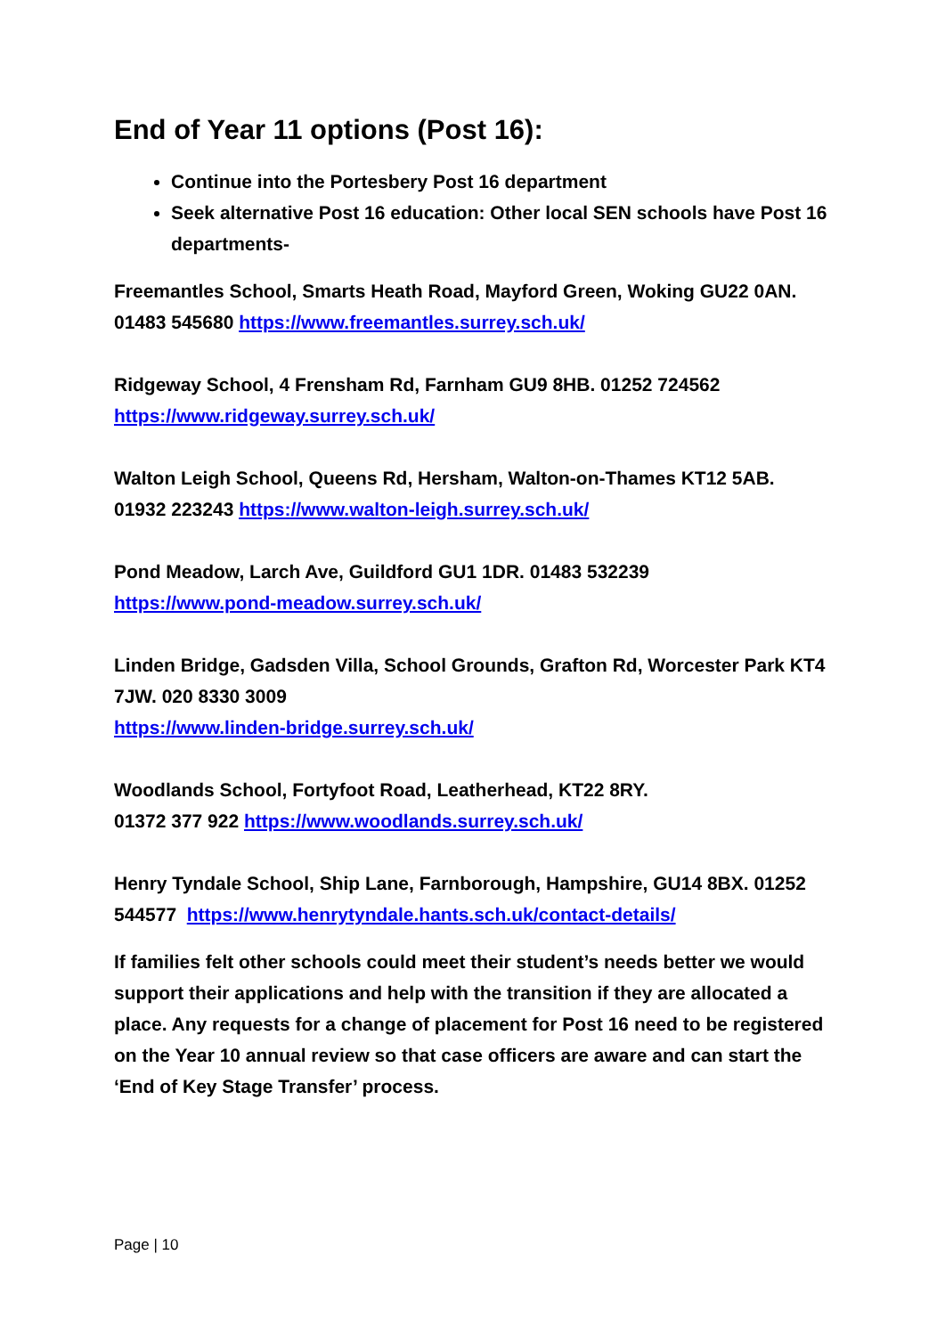End of Year 11 options (Post 16):
Continue into the Portesbery Post 16 department
Seek alternative Post 16 education: Other local SEN schools have Post 16 departments-
Freemantles School, Smarts Heath Road, Mayford Green, Woking GU22 0AN. 01483 545680 https://www.freemantles.surrey.sch.uk/
Ridgeway School, 4 Frensham Rd, Farnham GU9 8HB. 01252 724562
https://www.ridgeway.surrey.sch.uk/
Walton Leigh School, Queens Rd, Hersham, Walton-on-Thames KT12 5AB. 01932 223243 https://www.walton-leigh.surrey.sch.uk/
Pond Meadow, Larch Ave, Guildford GU1 1DR. 01483 532239
https://www.pond-meadow.surrey.sch.uk/
Linden Bridge, Gadsden Villa, School Grounds, Grafton Rd, Worcester Park KT4 7JW. 020 8330 3009
https://www.linden-bridge.surrey.sch.uk/
Woodlands School, Fortyfoot Road, Leatherhead, KT22 8RY.
01372 377 922 https://www.woodlands.surrey.sch.uk/
Henry Tyndale School, Ship Lane, Farnborough, Hampshire, GU14 8BX. 01252 544577 https://www.henrytyndale.hants.sch.uk/contact-details/
If families felt other schools could meet their student’s needs better we would support their applications and help with the transition if they are allocated a place. Any requests for a change of placement for Post 16 need to be registered on the Year 10 annual review so that case officers are aware and can start the ‘End of Key Stage Transfer’ process.
Page | 10